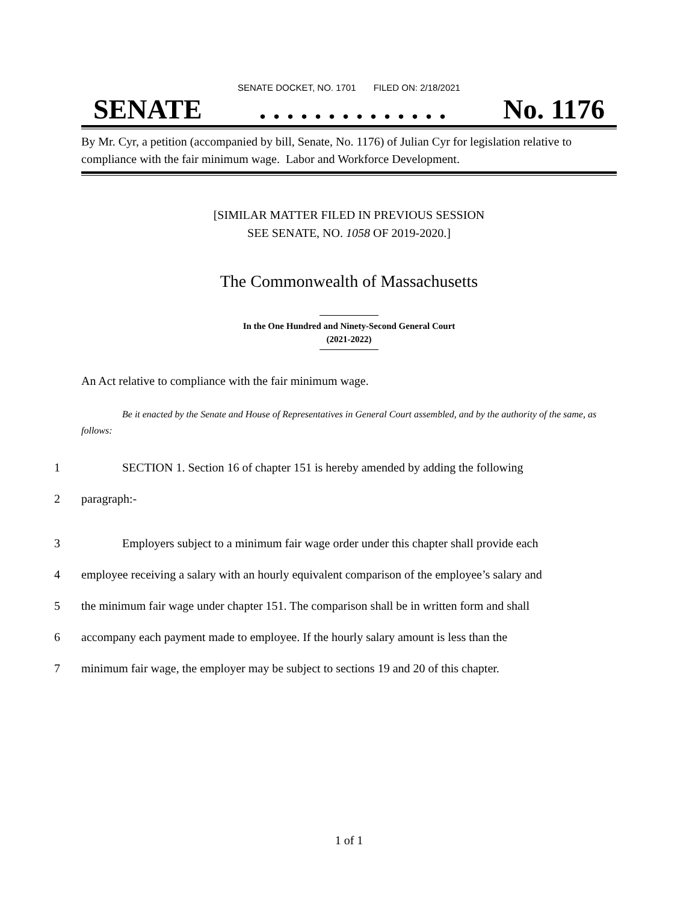SENATE DOCKET, NO. 1701 FILED ON: 2/18/2021
SENATE. . . . . . . . . . . . . . No. 1176
By Mr. Cyr, a petition (accompanied by bill, Senate, No. 1176) of Julian Cyr for legislation relative to compliance with the fair minimum wage. Labor and Workforce Development.
[SIMILAR MATTER FILED IN PREVIOUS SESSION
SEE SENATE, NO. 1058 OF 2019-2020.]
The Commonwealth of Massachusetts
In the One Hundred and Ninety-Second General Court
(2021-2022)
An Act relative to compliance with the fair minimum wage.
Be it enacted by the Senate and House of Representatives in General Court assembled, and by the authority of the same, as follows:
1 SECTION 1. Section 16 of chapter 151 is hereby amended by adding the following
2 paragraph:-
3 Employers subject to a minimum fair wage order under this chapter shall provide each
4 employee receiving a salary with an hourly equivalent comparison of the employee’s salary and
5 the minimum fair wage under chapter 151. The comparison shall be in written form and shall
6 accompany each payment made to employee. If the hourly salary amount is less than the
7 minimum fair wage, the employer may be subject to sections 19 and 20 of this chapter.
1 of 1